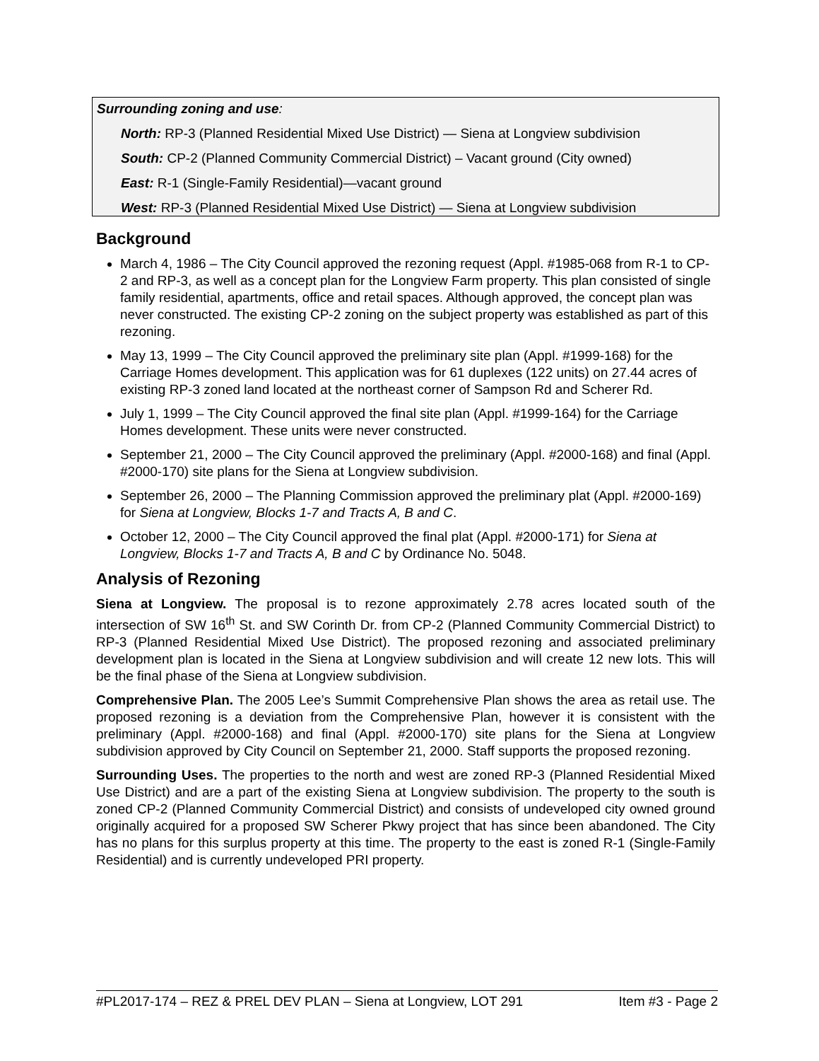Surrounding zoning and use:
North: RP-3 (Planned Residential Mixed Use District) — Siena at Longview subdivision
South: CP-2 (Planned Community Commercial District) – Vacant ground (City owned)
East: R-1 (Single-Family Residential)—vacant ground
West: RP-3 (Planned Residential Mixed Use District) — Siena at Longview subdivision
Background
March 4, 1986 – The City Council approved the rezoning request (Appl. #1985-068 from R-1 to CP-2 and RP-3, as well as a concept plan for the Longview Farm property. This plan consisted of single family residential, apartments, office and retail spaces. Although approved, the concept plan was never constructed. The existing CP-2 zoning on the subject property was established as part of this rezoning.
May 13, 1999 – The City Council approved the preliminary site plan (Appl. #1999-168) for the Carriage Homes development. This application was for 61 duplexes (122 units) on 27.44 acres of existing RP-3 zoned land located at the northeast corner of Sampson Rd and Scherer Rd.
July 1, 1999 – The City Council approved the final site plan (Appl. #1999-164) for the Carriage Homes development. These units were never constructed.
September 21, 2000 – The City Council approved the preliminary (Appl. #2000-168) and final (Appl. #2000-170) site plans for the Siena at Longview subdivision.
September 26, 2000 – The Planning Commission approved the preliminary plat (Appl. #2000-169) for Siena at Longview, Blocks 1-7 and Tracts A, B and C.
October 12, 2000 – The City Council approved the final plat (Appl. #2000-171) for Siena at Longview, Blocks 1-7 and Tracts A, B and C by Ordinance No. 5048.
Analysis of Rezoning
Siena at Longview. The proposal is to rezone approximately 2.78 acres located south of the intersection of SW 16<sup>th</sup> St. and SW Corinth Dr. from CP-2 (Planned Community Commercial District) to RP-3 (Planned Residential Mixed Use District). The proposed rezoning and associated preliminary development plan is located in the Siena at Longview subdivision and will create 12 new lots. This will be the final phase of the Siena at Longview subdivision.
Comprehensive Plan. The 2005 Lee’s Summit Comprehensive Plan shows the area as retail use. The proposed rezoning is a deviation from the Comprehensive Plan, however it is consistent with the preliminary (Appl. #2000-168) and final (Appl. #2000-170) site plans for the Siena at Longview subdivision approved by City Council on September 21, 2000. Staff supports the proposed rezoning.
Surrounding Uses. The properties to the north and west are zoned RP-3 (Planned Residential Mixed Use District) and are a part of the existing Siena at Longview subdivision. The property to the south is zoned CP-2 (Planned Community Commercial District) and consists of undeveloped city owned ground originally acquired for a proposed SW Scherer Pkwy project that has since been abandoned. The City has no plans for this surplus property at this time. The property to the east is zoned R-1 (Single-Family Residential) and is currently undeveloped PRI property.
#PL2017-174 – REZ & PREL DEV PLAN – Siena at Longview, LOT 291 Item #3 - Page 2